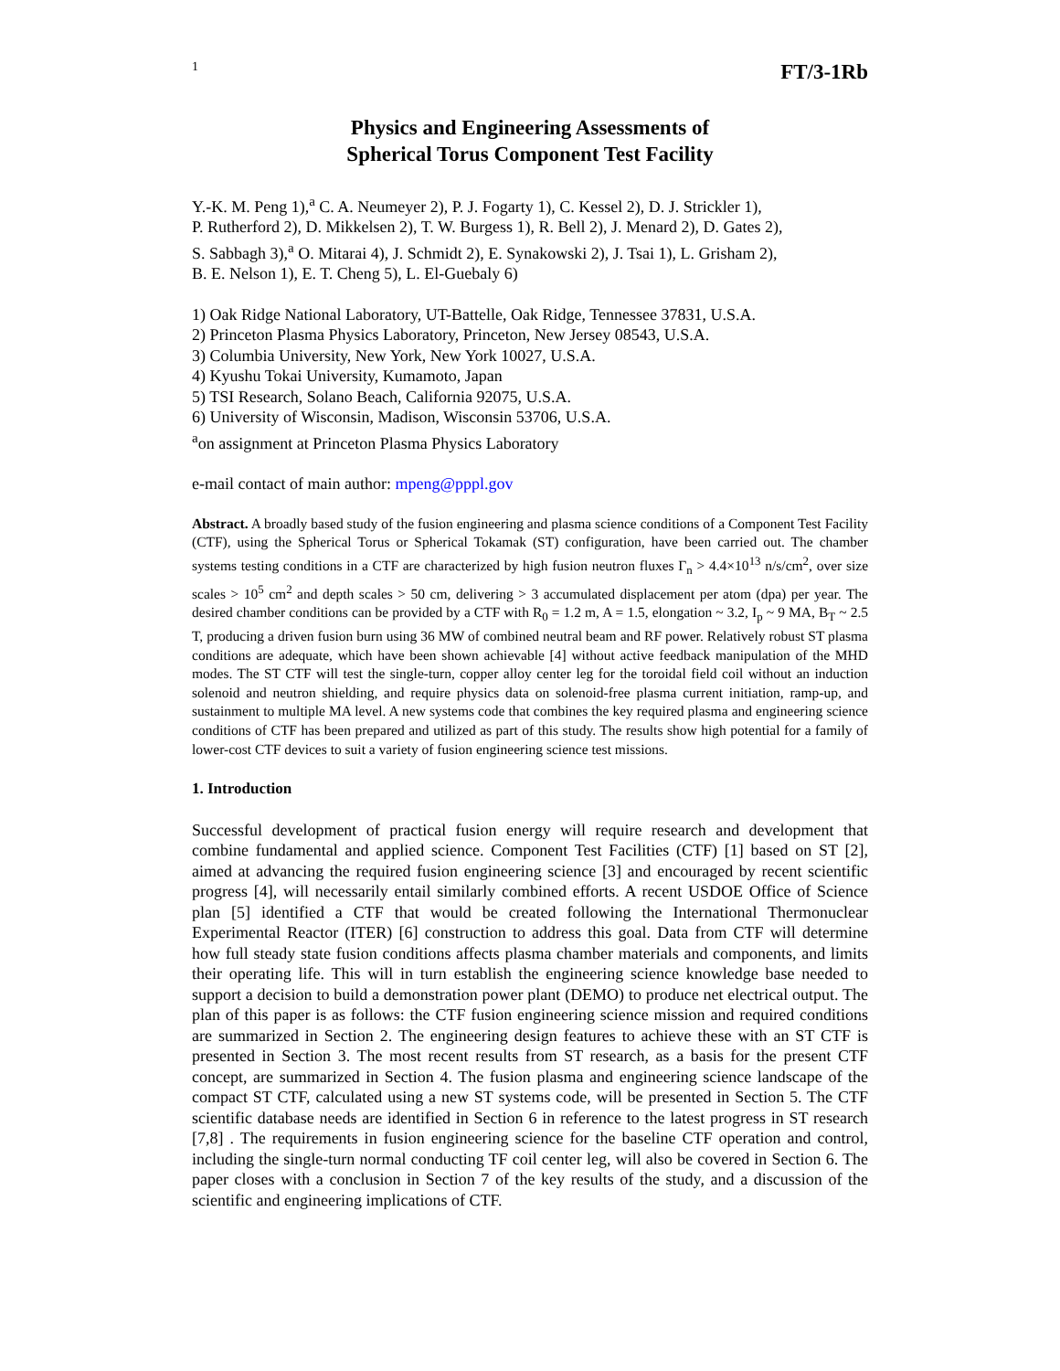1 FT/3-1Rb
Physics and Engineering Assessments of
Spherical Torus Component Test Facility
Y.-K. M. Peng 1),<sup>a</sup> C. A. Neumeyer 2), P. J. Fogarty 1), C. Kessel 2), D. J. Strickler 1),
P. Rutherford 2), D. Mikkelsen 2), T. W. Burgess 1), R. Bell 2), J. Menard 2), D. Gates 2),
S. Sabbagh 3),<sup>a</sup> O. Mitarai 4), J. Schmidt 2), E. Synakowski 2), J. Tsai 1), L. Grisham 2),
B. E. Nelson 1), E. T. Cheng 5), L. El-Guebaly 6)
1) Oak Ridge National Laboratory, UT-Battelle, Oak Ridge, Tennessee 37831, U.S.A.
2) Princeton Plasma Physics Laboratory, Princeton, New Jersey 08543, U.S.A.
3) Columbia University, New York, New York 10027, U.S.A.
4) Kyushu Tokai University, Kumamoto, Japan
5) TSI Research, Solano Beach, California 92075, U.S.A.
6) University of Wisconsin, Madison, Wisconsin 53706, U.S.A.
<sup>a</sup> on assignment at Princeton Plasma Physics Laboratory
e-mail contact of main author: mpeng@pppl.gov
Abstract. A broadly based study of the fusion engineering and plasma science conditions of a Component Test Facility (CTF), using the Spherical Torus or Spherical Tokamak (ST) configuration, have been carried out. The chamber systems testing conditions in a CTF are characterized by high fusion neutron fluxes Γ<sub>n</sub> > 4.4×10<sup>13</sup> n/s/cm<sup>2</sup>, over size scales > 10<sup>5</sup> cm<sup>2</sup> and depth scales > 50 cm, delivering > 3 accumulated displacement per atom (dpa) per year. The desired chamber conditions can be provided by a CTF with R<sub>0</sub> = 1.2 m, A = 1.5, elongation ~ 3.2, I<sub>p</sub> ~ 9 MA, B<sub>T</sub> ~ 2.5 T, producing a driven fusion burn using 36 MW of combined neutral beam and RF power. Relatively robust ST plasma conditions are adequate, which have been shown achievable [4] without active feedback manipulation of the MHD modes. The ST CTF will test the single-turn, copper alloy center leg for the toroidal field coil without an induction solenoid and neutron shielding, and require physics data on solenoid-free plasma current initiation, ramp-up, and sustainment to multiple MA level. A new systems code that combines the key required plasma and engineering science conditions of CTF has been prepared and utilized as part of this study. The results show high potential for a family of lower-cost CTF devices to suit a variety of fusion engineering science test missions.
1. Introduction
Successful development of practical fusion energy will require research and development that combine fundamental and applied science. Component Test Facilities (CTF) [1] based on ST [2], aimed at advancing the required fusion engineering science [3] and encouraged by recent scientific progress [4], will necessarily entail similarly combined efforts. A recent USDOE Office of Science plan [5] identified a CTF that would be created following the International Thermonuclear Experimental Reactor (ITER) [6] construction to address this goal. Data from CTF will determine how full steady state fusion conditions affects plasma chamber materials and components, and limits their operating life. This will in turn establish the engineering science knowledge base needed to support a decision to build a demonstration power plant (DEMO) to produce net electrical output. The plan of this paper is as follows: the CTF fusion engineering science mission and required conditions are summarized in Section 2. The engineering design features to achieve these with an ST CTF is presented in Section 3. The most recent results from ST research, as a basis for the present CTF concept, are summarized in Section 4. The fusion plasma and engineering science landscape of the compact ST CTF, calculated using a new ST systems code, will be presented in Section 5. The CTF scientific database needs are identified in Section 6 in reference to the latest progress in ST research [7,8] . The requirements in fusion engineering science for the baseline CTF operation and control, including the single-turn normal conducting TF coil center leg, will also be covered in Section 6. The paper closes with a conclusion in Section 7 of the key results of the study, and a discussion of the scientific and engineering implications of CTF.